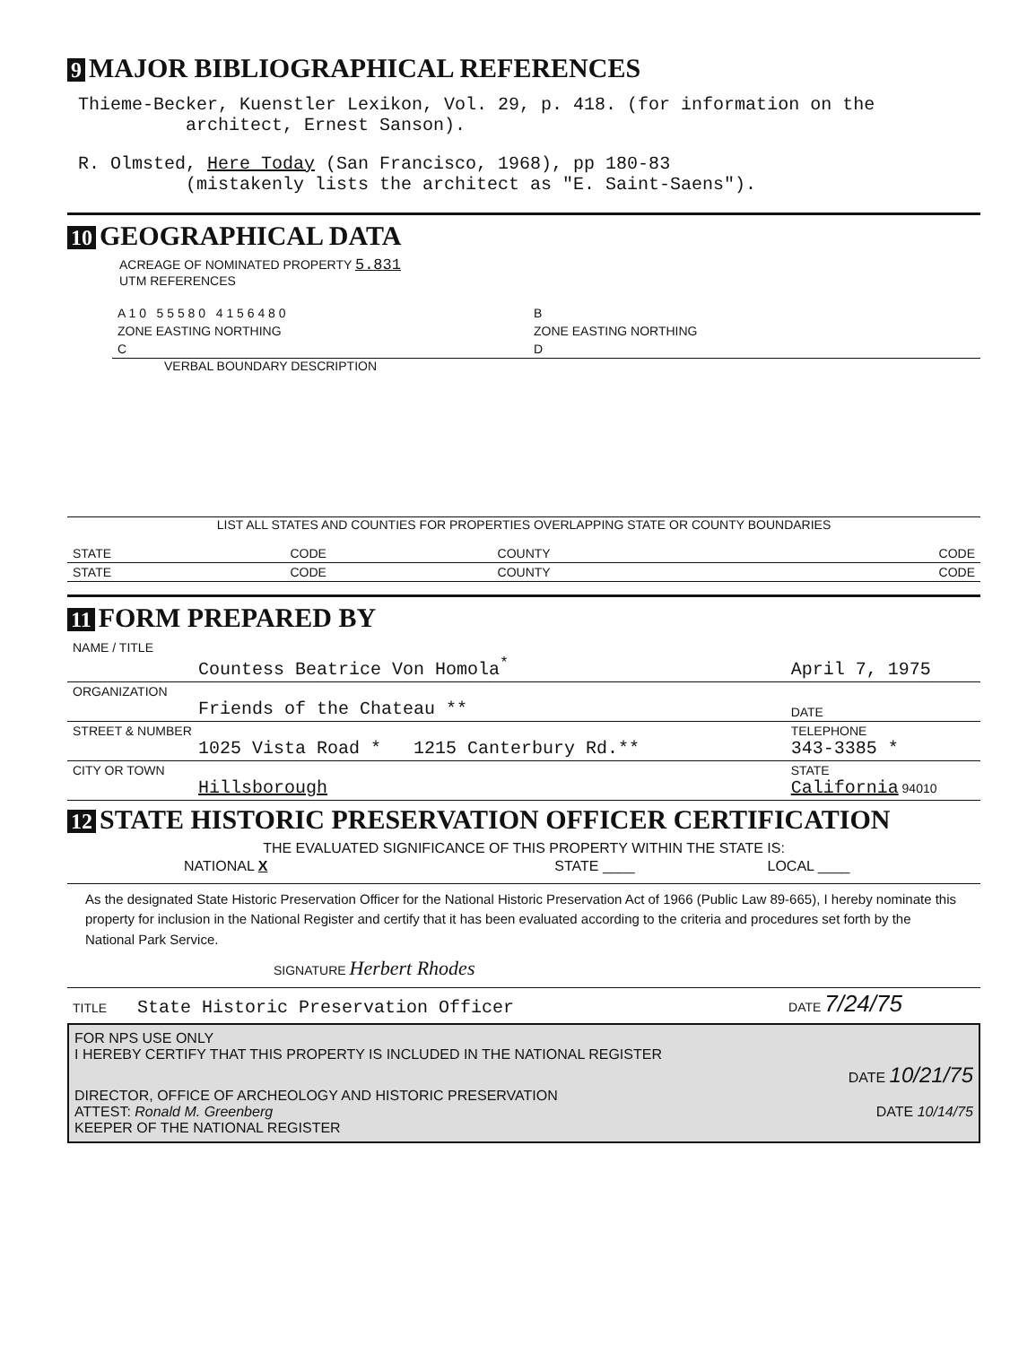9 MAJOR BIBLIOGRAPHICAL REFERENCES
Thieme-Becker, Kuenstler Lexikon, Vol. 29, p. 418. (for information on the
architect, Ernest Sanson).
R. Olmsted, Here Today (San Francisco, 1968), pp 180-83
(mistakenly lists the architect as "E. Saint-Saens").
10 GEOGRAPHICAL DATA
ACREAGE OF NOMINATED PROPERTY 5.831
UTM REFERENCES
| A 1 0 5 5 5 8 0 4 1 5 6 4 8 0 | B |
| ZONE EASTING NORTHING | ZONE EASTING NORTHING |
| C | D |
VERBAL BOUNDARY DESCRIPTION
LIST ALL STATES AND COUNTIES FOR PROPERTIES OVERLAPPING STATE OR COUNTY BOUNDARIES
| STATE | CODE | COUNTY | CODE |
| STATE | CODE | COUNTY | CODE |
11 FORM PREPARED BY
| NAME / TITLE Countess Beatrice Von Homola<sup>*</sup> | April 7, 1975 |
| ORGANIZATION Friends of the Chateau ** | DATE |
| STREET & NUMBER 1025 Vista Road * 1215 Canterbury Rd.** | TELEPHONE 343-3385 * |
| CITY OR TOWN Hillsborough | STATE California 94010 |
12 STATE HISTORIC PRESERVATION OFFICER CERTIFICATION
THE EVALUATED SIGNIFICANCE OF THIS PROPERTY WITHIN THE STATE IS:
| NATIONAL X | STATE ____ | LOCAL ____ |
As the designated State Historic Preservation Officer for the National Historic Preservation Act of 1966 (Public Law 89-665), I hereby nominate this property for inclusion in the National Register and certify that it has been evaluated according to the criteria and procedures set forth by the National Park Service.
SIGNATURE Herbert Rhodes
| TITLE State Historic Preservation Officer | DATE 7/24/75 |
FOR NPS USE ONLY
I HEREBY CERTIFY THAT THIS PROPERTY IS INCLUDED IN THE NATIONAL REGISTER
DATE 10/21/75
DIRECTOR, OFFICE OF ARCHEOLOGY AND HISTORIC PRESERVATION
ATTEST: Ronald M. Greenberg DATE 10/14/75
KEEPER OF THE NATIONAL REGISTER